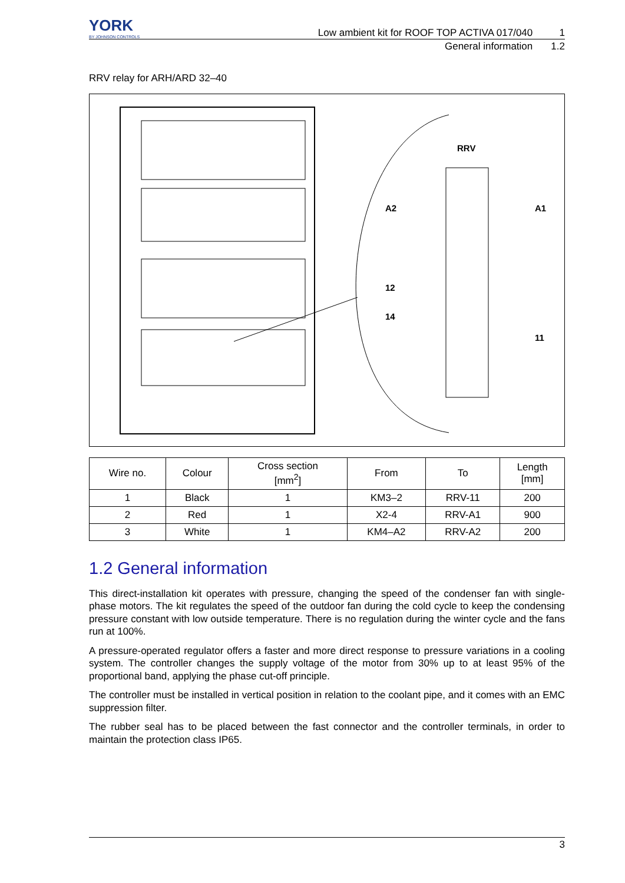YORK
BY JOHNSON CONTROLS
Low ambient kit for ROOF TOP ACTIVA 017/040 1
General information 1.2
RRV relay for ARH/ARD 32–40
RRV
A2
A1
12
14
11
| Wire no. | Colour | Cross section [mm<sup>2</sup>] | From | To | Length [mm] |
| --- | --- | --- | --- | --- | --- |
| 1 | Black | 1 | KM3–2 | RRV-11 | 200 |
| 2 | Red | 1 | X2-4 | RRV-A1 | 900 |
| 3 | White | 1 | KM4–A2 | RRV-A2 | 200 |
1.2 General information
This direct-installation kit operates with pressure, changing the speed of the condenser fan with single-phase motors. The kit regulates the speed of the outdoor fan during the cold cycle to keep the condensing pressure constant with low outside temperature. There is no regulation during the winter cycle and the fans run at 100%.
A pressure-operated regulator offers a faster and more direct response to pressure variations in a cooling system. The controller changes the supply voltage of the motor from 30% up to at least 95% of the proportional band, applying the phase cut-off principle.
The controller must be installed in vertical position in relation to the coolant pipe, and it comes with an EMC suppression filter.
The rubber seal has to be placed between the fast connector and the controller terminals, in order to maintain the protection class IP65.
3